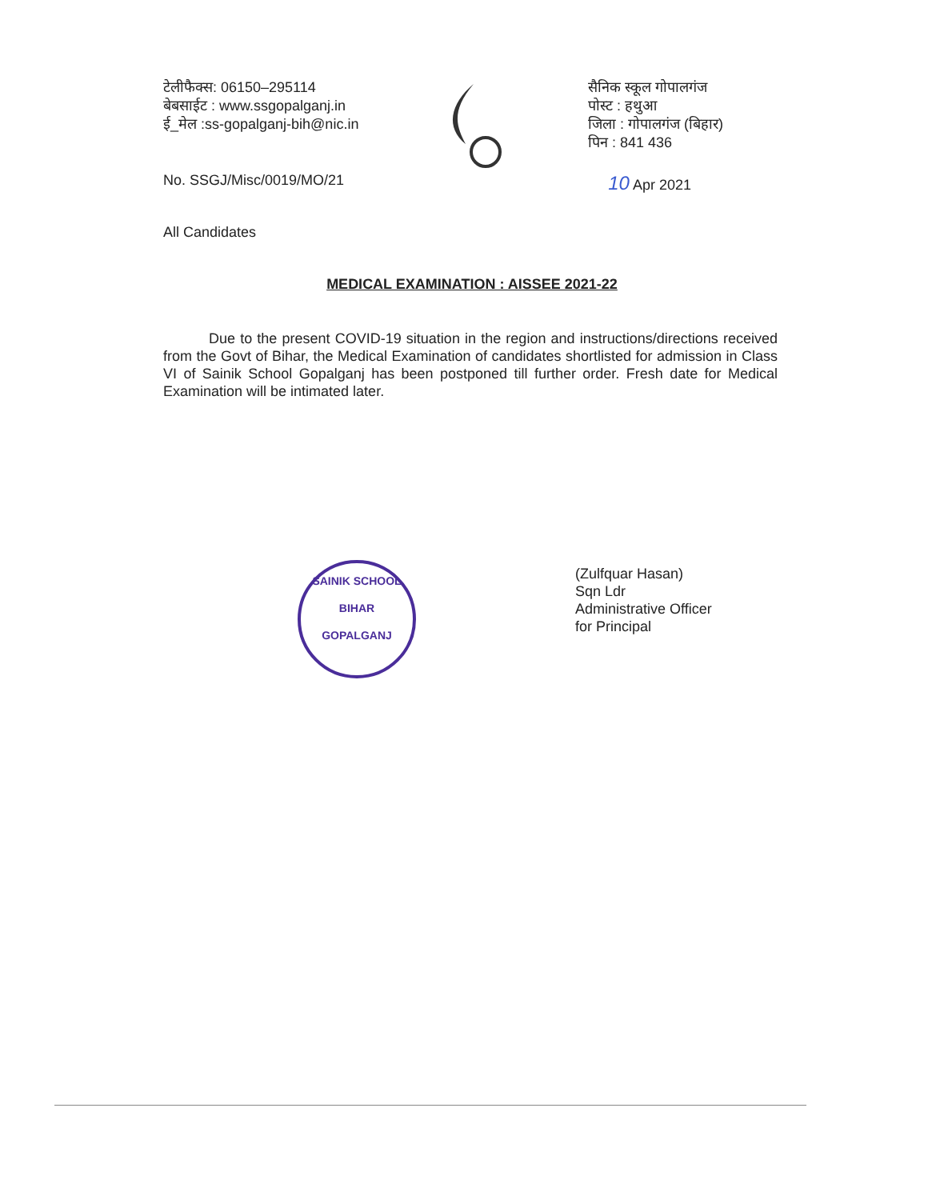टेलीफैक्स: 06150–295114
बेबसाईट : www.ssgopalganj.in
ई_मेल :ss-gopalganj-bih@nic.in
सैनिक स्कूल गोपालगंज
पोस्ट : हथुआ
जिला : गोपालगंज (बिहार)
पिन : 841 436
No. SSGJ/Misc/0019/MO/21 10 Apr 2021
All Candidates
MEDICAL EXAMINATION : AISSEE 2021-22
Due to the present COVID-19 situation in the region and instructions/directions received from the Govt of Bihar, the Medical Examination of candidates shortlisted for admission in Class VI of Sainik School Gopalganj has been postponed till further order. Fresh date for Medical Examination will be intimated later.
SAINIK SCHOOL
BIHAR
GOPALGANJ
(Zulfquar Hasan)
Sqn Ldr
Administrative Officer
for Principal